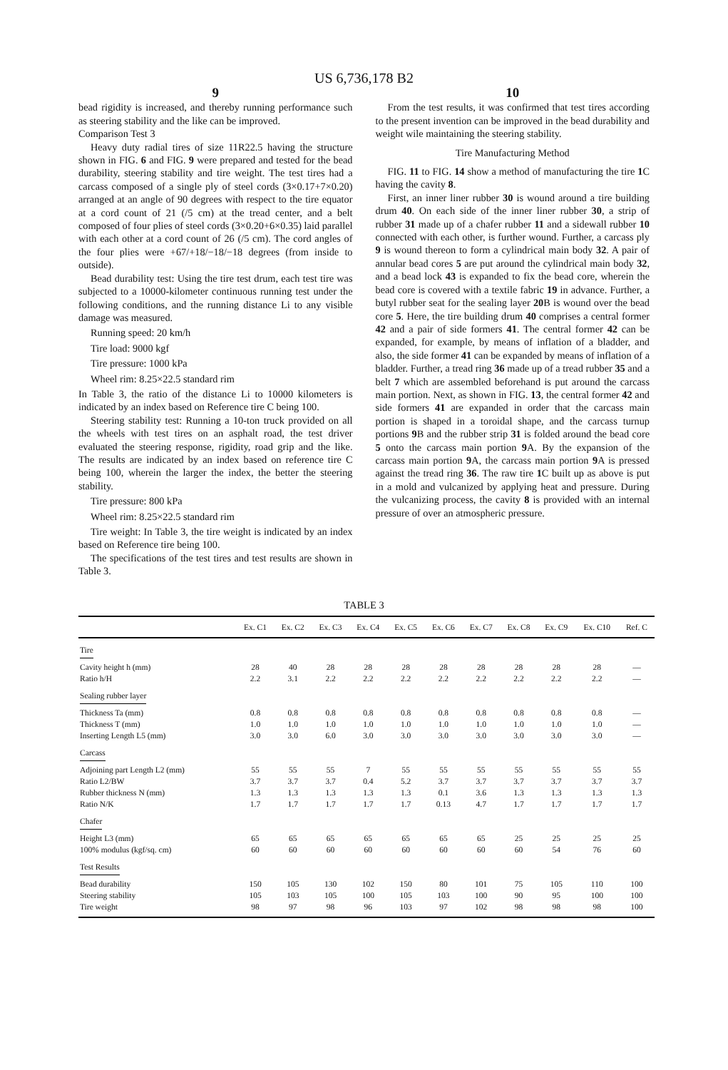US 6,736,178 B2
9
bead rigidity is increased, and thereby running performance such as steering stability and the like can be improved.
Comparison Test 3
Heavy duty radial tires of size 11R22.5 having the structure shown in FIG. 6 and FIG. 9 were prepared and tested for the bead durability, steering stability and tire weight. The test tires had a carcass composed of a single ply of steel cords (3×0.17+7×0.20) arranged at an angle of 90 degrees with respect to the tire equator at a cord count of 21 (/5 cm) at the tread center, and a belt composed of four plies of steel cords (3×0.20+6×0.35) laid parallel with each other at a cord count of 26 (/5 cm). The cord angles of the four plies were +67/+18/−18/−18 degrees (from inside to outside).
Bead durability test: Using the tire test drum, each test tire was subjected to a 10000-kilometer continuous running test under the following conditions, and the running distance Li to any visible damage was measured.
Running speed: 20 km/h
Tire load: 9000 kgf
Tire pressure: 1000 kPa
Wheel rim: 8.25×22.5 standard rim
In Table 3, the ratio of the distance Li to 10000 kilometers is indicated by an index based on Reference tire C being 100.
Steering stability test: Running a 10-ton truck provided on all the wheels with test tires on an asphalt road, the test driver evaluated the steering response, rigidity, road grip and the like. The results are indicated by an index based on reference tire C being 100, wherein the larger the index, the better the steering stability.
Tire pressure: 800 kPa
Wheel rim: 8.25×22.5 standard rim
Tire weight: In Table 3, the tire weight is indicated by an index based on Reference tire being 100.
The specifications of the test tires and test results are shown in Table 3.
10
From the test results, it was confirmed that test tires according to the present invention can be improved in the bead durability and weight wile maintaining the steering stability.
Tire Manufacturing Method
FIG. 11 to FIG. 14 show a method of manufacturing the tire 1 C having the cavity 8.
First, an inner liner rubber 30 is wound around a tire building drum 40. On each side of the inner liner rubber 30, a strip of rubber 31 made up of a chafer rubber 11 and a sidewall rubber 10 connected with each other, is further wound. Further, a carcass ply 9 is wound thereon to form a cylindrical main body 32. A pair of annular bead cores 5 are put around the cylindrical main body 32, and a bead lock 43 is expanded to fix the bead core, wherein the bead core is covered with a textile fabric 19 in advance. Further, a butyl rubber seat for the sealing layer 20 B is wound over the bead core 5. Here, the tire building drum 40 comprises a central former 42 and a pair of side formers 41. The central former 42 can be expanded, for example, by means of inflation of a bladder, and also, the side former 41 can be expanded by means of inflation of a bladder. Further, a tread ring 36 made up of a tread rubber 35 and a belt 7 which are assembled beforehand is put around the carcass main portion. Next, as shown in FIG. 13, the central former 42 and side formers 41 are expanded in order that the carcass main portion is shaped in a toroidal shape, and the carcass turnup portions 9 B and the rubber strip 31 is folded around the bead core 5 onto the carcass main portion 9 A. By the expansion of the carcass main portion 9 A, the carcass main portion 9 A is pressed against the tread ring 36. The raw tire 1 C built up as above is put in a mold and vulcanized by applying heat and pressure. During the vulcanizing process, the cavity 8 is provided with an internal pressure of over an atmospheric pressure.
TABLE 3
| | Ex. C1 | Ex. C2 | Ex. C3 | Ex. C4 | Ex. C5 | Ex. C6 | Ex. C7 | Ex. C8 | Ex. C9 | Ex. C10 | Ref. C |
| --- | --- | --- | --- | --- | --- | --- | --- | --- | --- | --- | --- |
| Tire | | | | | | | | | | | |
| Cavity height h (mm) | 28 | 40 | 28 | 28 | 28 | 28 | 28 | 28 | 28 | 28 | — |
| Ratio h/H | 2.2 | 3.1 | 2.2 | 2.2 | 2.2 | 2.2 | 2.2 | 2.2 | 2.2 | 2.2 | — |
| Sealing rubber layer | | | | | | | | | | | |
| Thickness Ta (mm) | 0.8 | 0.8 | 0.8 | 0.8 | 0.8 | 0.8 | 0.8 | 0.8 | 0.8 | 0.8 | — |
| Thickness T (mm) | 1.0 | 1.0 | 1.0 | 1.0 | 1.0 | 1.0 | 1.0 | 1.0 | 1.0 | 1.0 | — |
| Inserting Length L5 (mm) | 3.0 | 3.0 | 6.0 | 3.0 | 3.0 | 3.0 | 3.0 | 3.0 | 3.0 | 3.0 | — |
| Carcass | | | | | | | | | | | |
| Adjoining part Length L2 (mm) | 55 | 55 | 55 | 7 | 55 | 55 | 55 | 55 | 55 | 55 | 55 |
| Ratio L2/BW | 3.7 | 3.7 | 3.7 | 0.4 | 5.2 | 3.7 | 3.7 | 3.7 | 3.7 | 3.7 | 3.7 |
| Rubber thickness N (mm) | 1.3 | 1.3 | 1.3 | 1.3 | 1.3 | 0.1 | 3.6 | 1.3 | 1.3 | 1.3 | 1.3 |
| Ratio N/K | 1.7 | 1.7 | 1.7 | 1.7 | 1.7 | 0.13 | 4.7 | 1.7 | 1.7 | 1.7 | 1.7 |
| Chafer | | | | | | | | | | | |
| Height L3 (mm) | 65 | 65 | 65 | 65 | 65 | 65 | 65 | 25 | 25 | 25 | 25 |
| 100% modulus (kgf/sq. cm) | 60 | 60 | 60 | 60 | 60 | 60 | 60 | 60 | 54 | 76 | 60 |
| Test Results | | | | | | | | | | | |
| Bead durability | 150 | 105 | 130 | 102 | 150 | 80 | 101 | 75 | 105 | 110 | 100 |
| Steering stability | 105 | 103 | 105 | 100 | 105 | 103 | 100 | 90 | 95 | 100 | 100 |
| Tire weight | 98 | 97 | 98 | 96 | 103 | 97 | 102 | 98 | 98 | 98 | 100 |